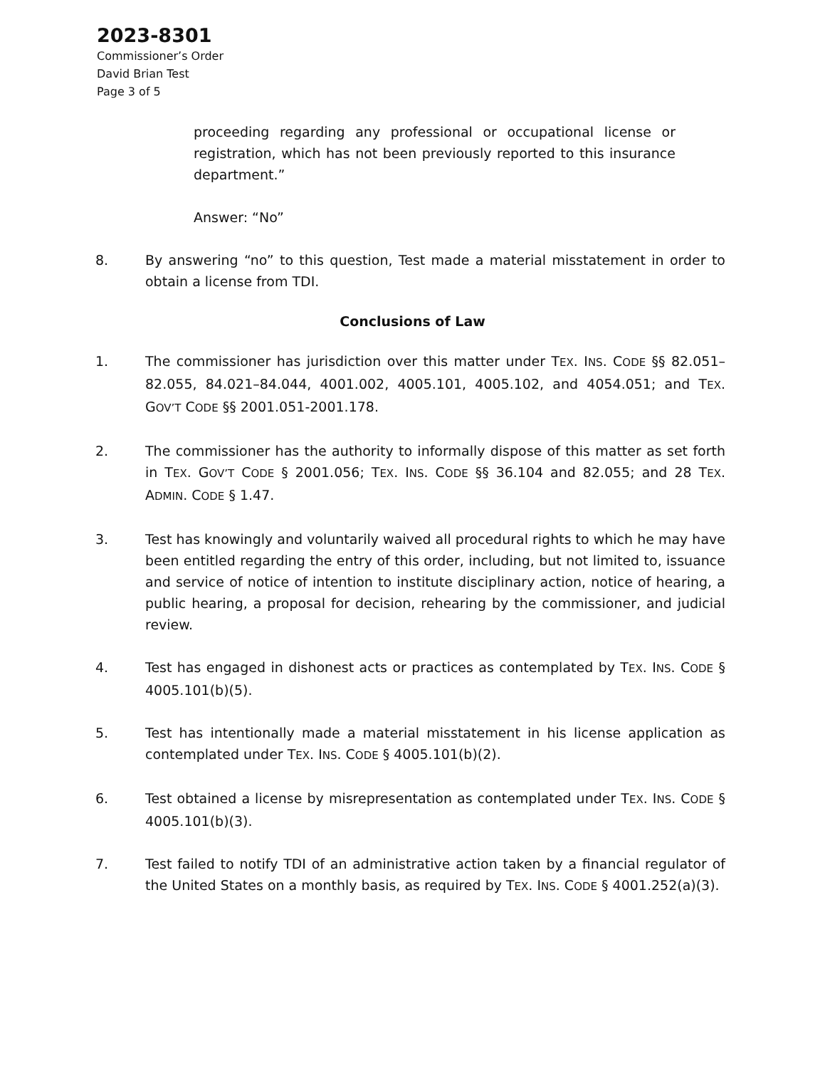2023-8301
Commissioner’s Order
David Brian Test
Page 3 of 5
proceeding regarding any professional or occupational license or registration, which has not been previously reported to this insurance department.”
Answer: “No”
8. By answering “no” to this question, Test made a material misstatement in order to obtain a license from TDI.
Conclusions of Law
1. The commissioner has jurisdiction over this matter under TEX. INS. CODE §§ 82.051–82.055, 84.021–84.044, 4001.002, 4005.101, 4005.102, and 4054.051; and TEX. GOV’T CODE §§ 2001.051-2001.178.
2. The commissioner has the authority to informally dispose of this matter as set forth in TEX. GOV’T CODE § 2001.056; TEX. INS. CODE §§ 36.104 and 82.055; and 28 TEX. ADMIN. CODE § 1.47.
3. Test has knowingly and voluntarily waived all procedural rights to which he may have been entitled regarding the entry of this order, including, but not limited to, issuance and service of notice of intention to institute disciplinary action, notice of hearing, a public hearing, a proposal for decision, rehearing by the commissioner, and judicial review.
4. Test has engaged in dishonest acts or practices as contemplated by TEX. INS. CODE § 4005.101(b)(5).
5. Test has intentionally made a material misstatement in his license application as contemplated under TEX. INS. CODE § 4005.101(b)(2).
6. Test obtained a license by misrepresentation as contemplated under TEX. INS. CODE § 4005.101(b)(3).
7. Test failed to notify TDI of an administrative action taken by a financial regulator of the United States on a monthly basis, as required by TEX. INS. CODE § 4001.252(a)(3).